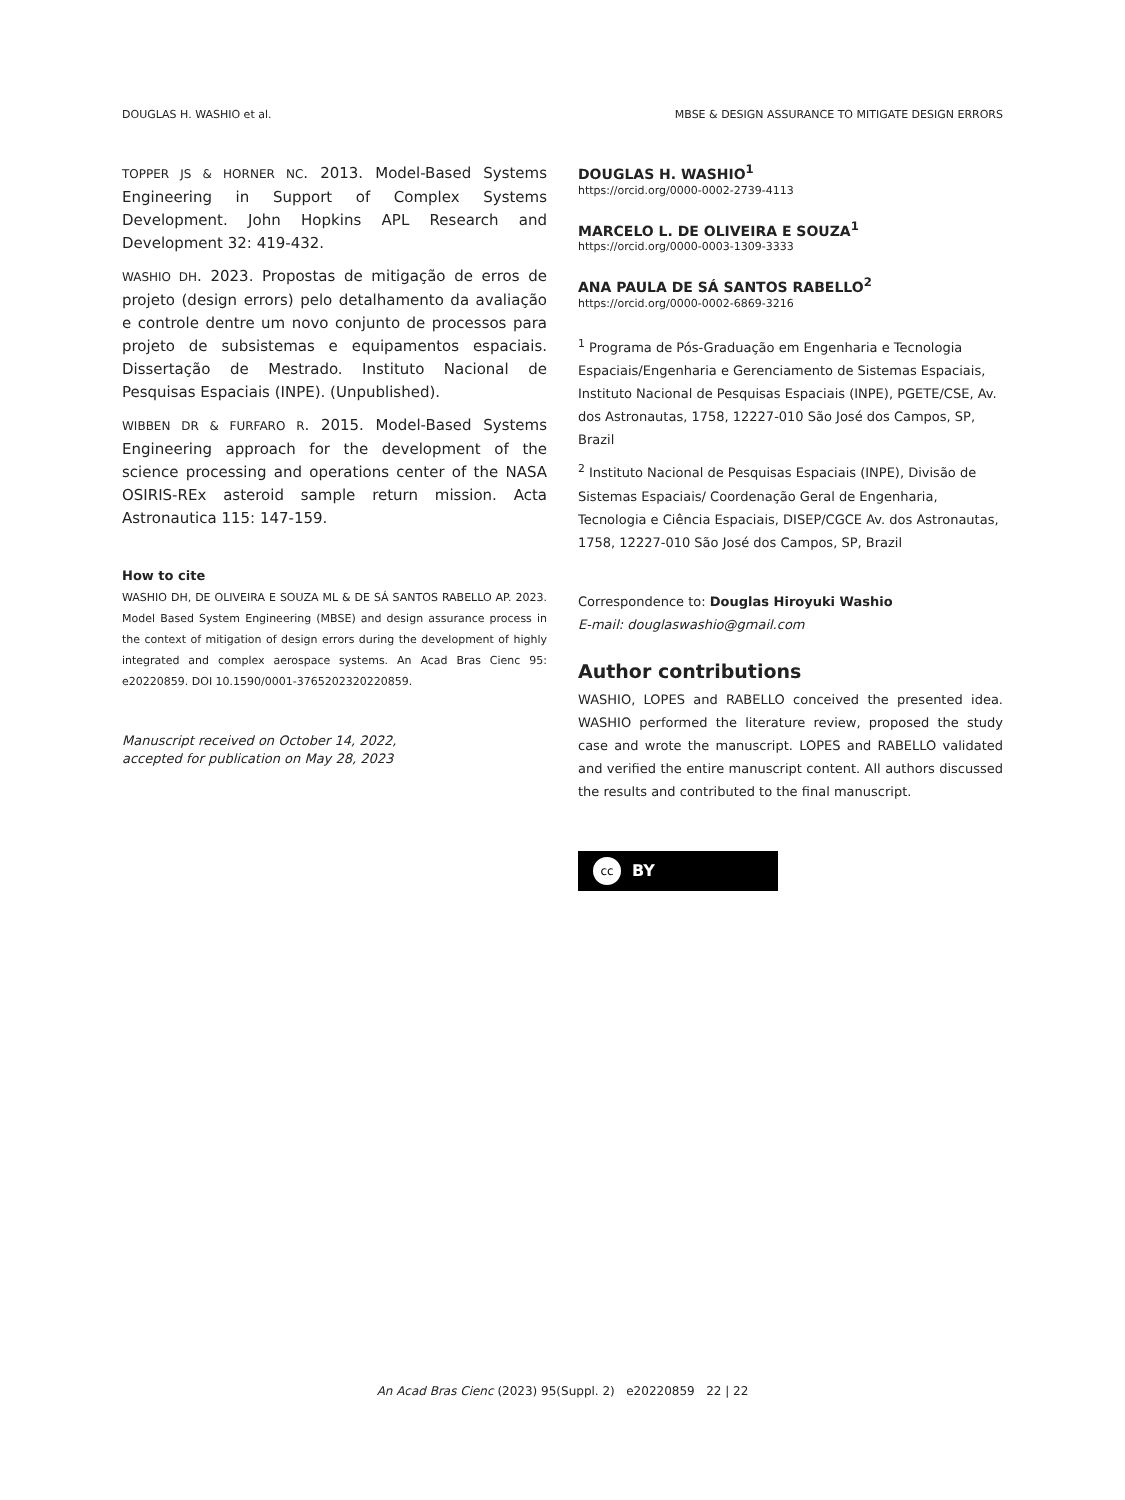DOUGLAS H. WASHIO et al. MBSE & DESIGN ASSURANCE TO MITIGATE DESIGN ERRORS
TOPPER JS & HORNER NC. 2013. Model-Based Systems Engineering in Support of Complex Systems Development. John Hopkins APL Research and Development 32: 419-432.
WASHIO DH. 2023. Propostas de mitigação de erros de projeto (design errors) pelo detalhamento da avaliação e controle dentre um novo conjunto de processos para projeto de subsistemas e equipamentos espaciais. Dissertação de Mestrado. Instituto Nacional de Pesquisas Espaciais (INPE). (Unpublished).
WIBBEN DR & FURFARO R. 2015. Model-Based Systems Engineering approach for the development of the science processing and operations center of the NASA OSIRIS-REx asteroid sample return mission. Acta Astronautica 115: 147-159.
How to cite
WASHIO DH, DE OLIVEIRA E SOUZA ML & DE SÁ SANTOS RABELLO AP. 2023. Model Based System Engineering (MBSE) and design assurance process in the context of mitigation of design errors during the development of highly integrated and complex aerospace systems. An Acad Bras Cienc 95: e20220859. DOI 10.1590/0001-3765202320220859.
Manuscript received on October 14, 2022,
accepted for publication on May 28, 2023
DOUGLAS H. WASHIO<sup>1</sup>
https://orcid.org/0000-0002-2739-4113
MARCELO L. DE OLIVEIRA E SOUZA<sup>1</sup>
https://orcid.org/0000-0003-1309-3333
ANA PAULA DE SÁ SANTOS RABELLO<sup>2</sup>
https://orcid.org/0000-0002-6869-3216
<sup>1</sup> Programa de Pós-Graduação em Engenharia e Tecnologia Espaciais/Engenharia e Gerenciamento de Sistemas Espaciais, Instituto Nacional de Pesquisas Espaciais (INPE), PGETE/CSE, Av. dos Astronautas, 1758, 12227-010 São José dos Campos, SP, Brazil
<sup>2</sup> Instituto Nacional de Pesquisas Espaciais (INPE), Divisão de Sistemas Espaciais/ Coordenação Geral de Engenharia, Tecnologia e Ciência Espaciais, DISEP/CGCE Av. dos Astronautas, 1758, 12227-010 São José dos Campos, SP, Brazil
Correspondence to: Douglas Hiroyuki Washio
E-mail: douglaswashio@gmail.com
Author contributions
WASHIO, LOPES and RABELLO conceived the presented idea. WASHIO performed the literature review, proposed the study case and wrote the manuscript. LOPES and RABELLO validated and verified the entire manuscript content. All authors discussed the results and contributed to the final manuscript.
cc
BY
An Acad Bras Cienc (2023) 95(Suppl. 2) e20220859 22 | 22